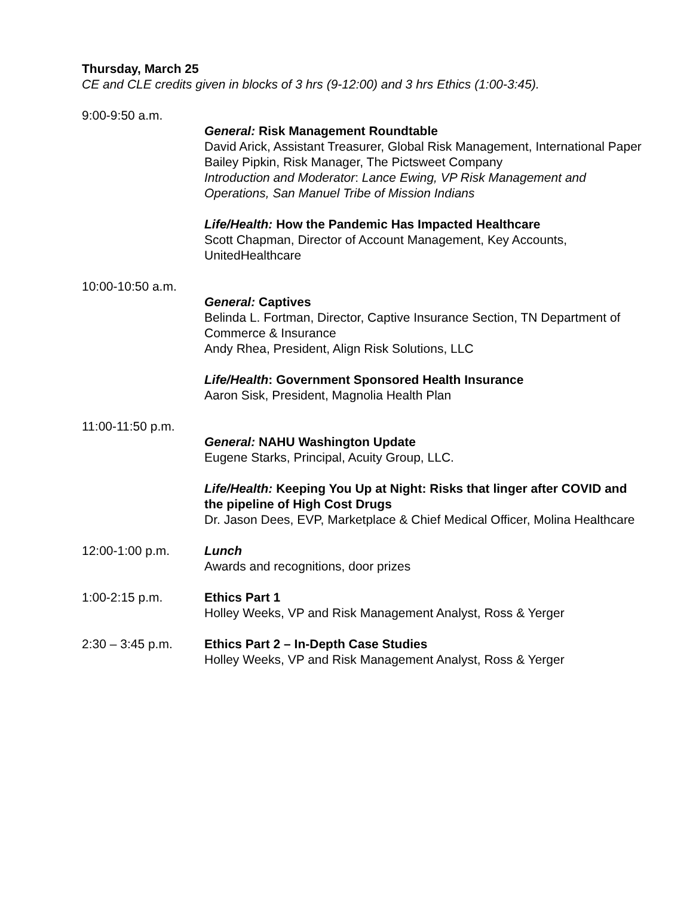Thursday, March 25
CE and CLE credits given in blocks of 3 hrs (9-12:00) and 3 hrs Ethics (1:00-3:45).
9:00-9:50 a.m.
General: Risk Management Roundtable
David Arick, Assistant Treasurer, Global Risk Management, International Paper
Bailey Pipkin, Risk Manager, The Pictsweet Company
Introduction and Moderator: Lance Ewing, VP Risk Management and Operations, San Manuel Tribe of Mission Indians
Life/Health: How the Pandemic Has Impacted Healthcare
Scott Chapman, Director of Account Management, Key Accounts, UnitedHealthcare
10:00-10:50 a.m.
General: Captives
Belinda L. Fortman, Director, Captive Insurance Section, TN Department of Commerce & Insurance
Andy Rhea, President, Align Risk Solutions, LLC
Life/Health: Government Sponsored Health Insurance
Aaron Sisk, President, Magnolia Health Plan
11:00-11:50 p.m.
General: NAHU Washington Update
Eugene Starks, Principal, Acuity Group, LLC.
Life/Health: Keeping You Up at Night: Risks that linger after COVID and the pipeline of High Cost Drugs
Dr. Jason Dees, EVP, Marketplace & Chief Medical Officer, Molina Healthcare
12:00-1:00 p.m. Lunch
Awards and recognitions, door prizes
1:00-2:15 p.m. Ethics Part 1
Holley Weeks, VP and Risk Management Analyst, Ross & Yerger
2:30 – 3:45 p.m. Ethics Part 2 – In-Depth Case Studies
Holley Weeks, VP and Risk Management Analyst, Ross & Yerger